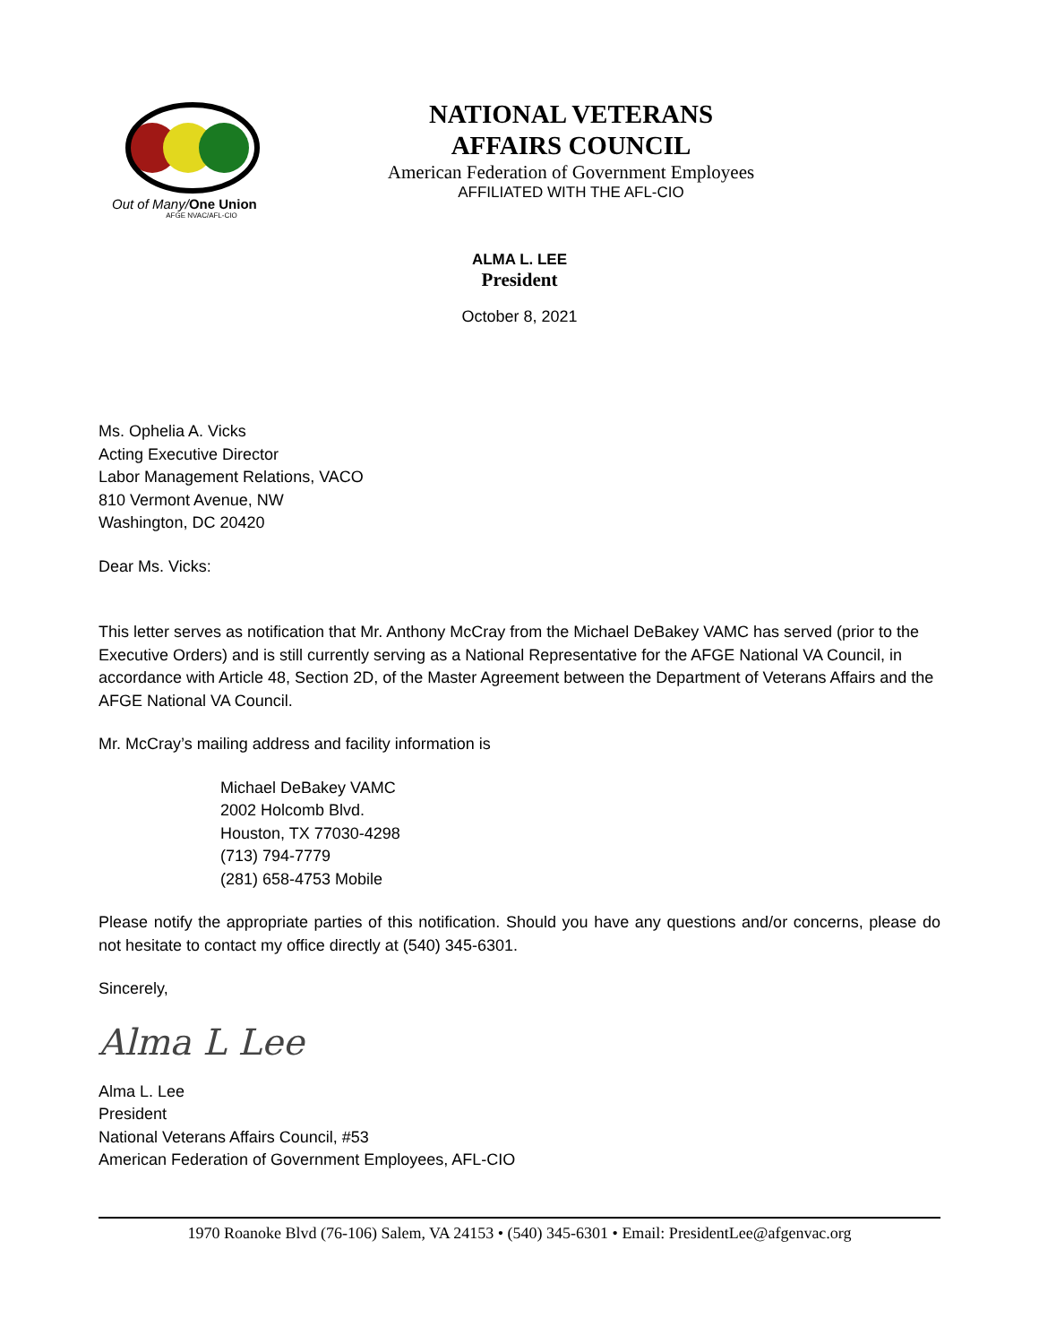Out of Many/One Union
AFGE NVAC/AFL-CIO
NATIONAL VETERANS
AFFAIRS COUNCIL
American Federation of Government Employees
AFFILIATED WITH THE AFL-CIO
ALMA L. LEE
President
October 8, 2021
Ms. Ophelia A. Vicks
Acting Executive Director
Labor Management Relations, VACO
810 Vermont Avenue, NW
Washington, DC 20420
Dear Ms. Vicks:
This letter serves as notification that Mr. Anthony McCray from the Michael DeBakey VAMC has served (prior to the Executive Orders) and is still currently serving as a National Representative for the AFGE National VA Council, in accordance with Article 48, Section 2D, of the Master Agreement between the Department of Veterans Affairs and the AFGE National VA Council.
Mr. McCray’s mailing address and facility information is
Michael DeBakey VAMC
2002 Holcomb Blvd.
Houston, TX 77030-4298
(713) 794-7779
(281) 658-4753 Mobile
Please notify the appropriate parties of this notification. Should you have any questions and/or concerns, please do not hesitate to contact my office directly at (540) 345-6301.
Sincerely,
Alma L Lee
Alma L. Lee
President
National Veterans Affairs Council, #53
American Federation of Government Employees, AFL-CIO
1970 Roanoke Blvd (76-106) Salem, VA 24153 • (540) 345-6301 • Email: PresidentLee@afgenvac.org